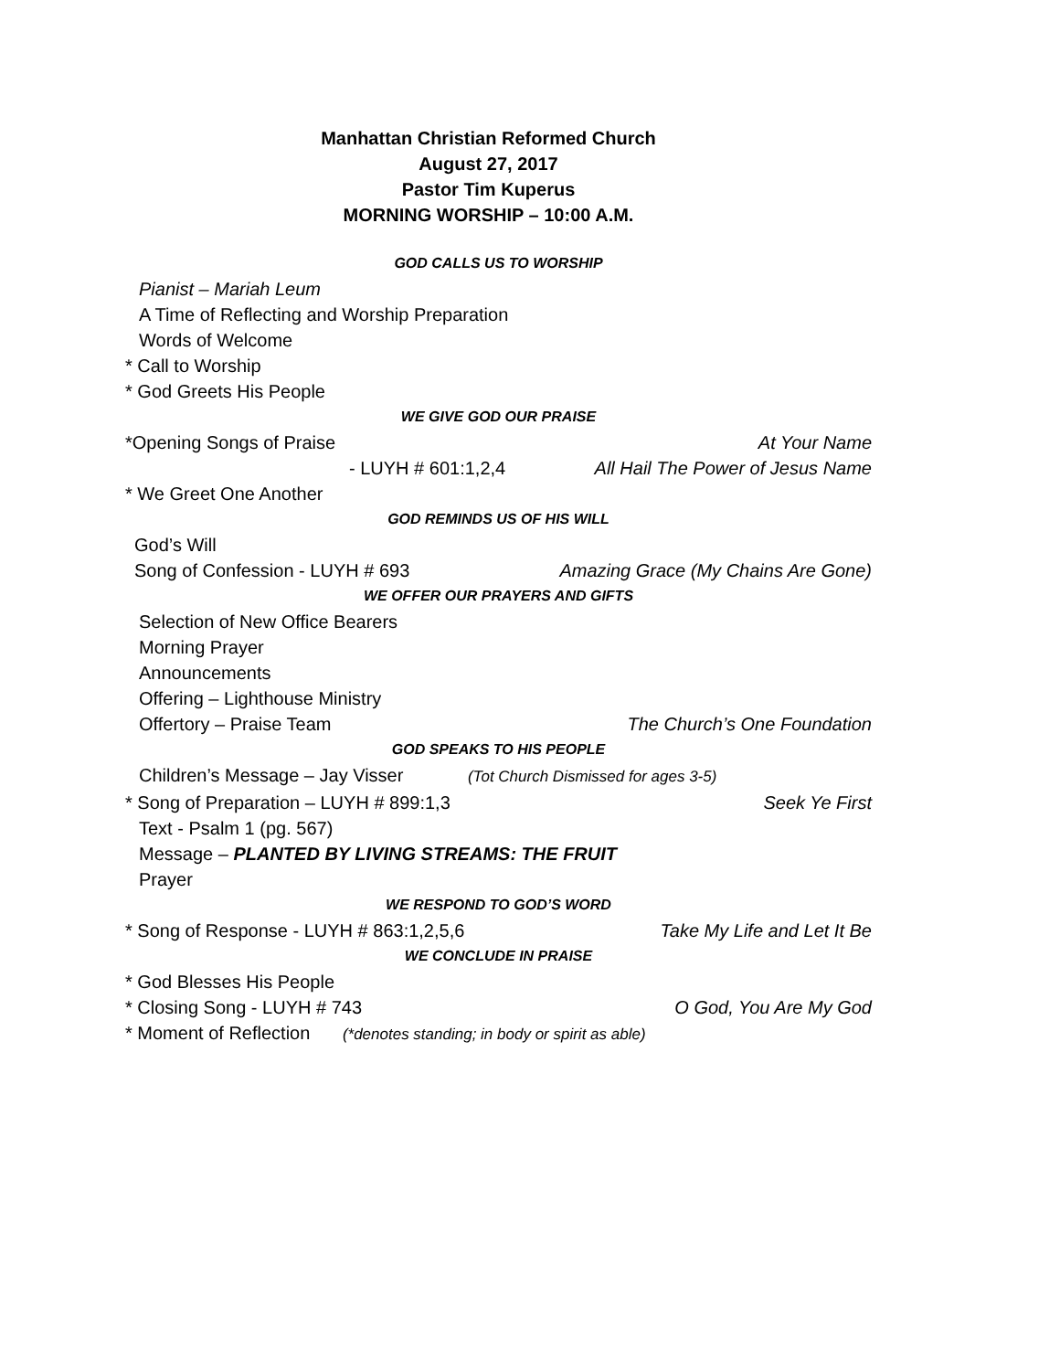Manhattan Christian Reformed Church
August 27, 2017
Pastor Tim Kuperus
MORNING WORSHIP – 10:00 A.M.
GOD CALLS US TO WORSHIP
Pianist – Mariah Leum
A Time of Reflecting and Worship Preparation
Words of Welcome
* Call to Worship
* God Greets His People
WE GIVE GOD OUR PRAISE
*Opening Songs of Praise At Your Name
- LUYH # 601:1,2,4 All Hail The Power of Jesus Name
* We Greet One Another
GOD REMINDS US OF HIS WILL
God’s Will
Song of Confession - LUYH # 693 Amazing Grace (My Chains Are Gone)
WE OFFER OUR PRAYERS AND GIFTS
Selection of New Office Bearers
Morning Prayer
Announcements
Offering – Lighthouse Ministry
Offertory – Praise Team The Church’s One Foundation
GOD SPEAKS TO HIS PEOPLE
Children’s Message – Jay Visser (Tot Church Dismissed for ages 3-5)
* Song of Preparation – LUYH # 899:1,3 Seek Ye First
Text - Psalm 1 (pg. 567)
Message – PLANTED BY LIVING STREAMS: THE FRUIT
Prayer
WE RESPOND TO GOD’S WORD
* Song of Response - LUYH # 863:1,2,5,6 Take My Life and Let It Be
WE CONCLUDE IN PRAISE
* God Blesses His People
* Closing Song - LUYH # 743 O God, You Are My God
* Moment of Reflection (*denotes standing; in body or spirit as able)